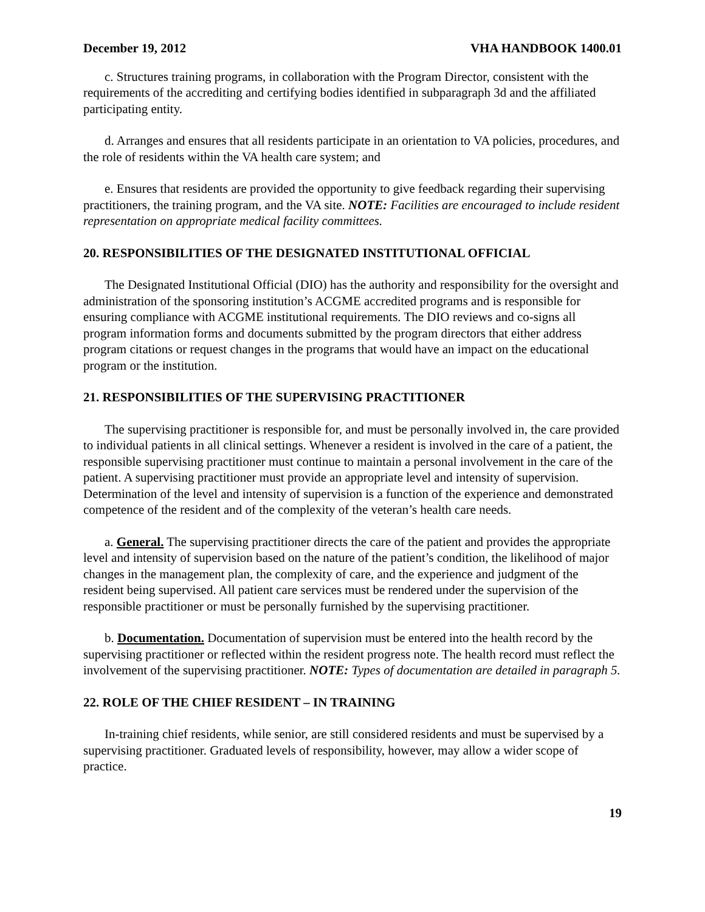December 19, 2012 VHA HANDBOOK 1400.01
c. Structures training programs, in collaboration with the Program Director, consistent with the requirements of the accrediting and certifying bodies identified in subparagraph 3d and the affiliated participating entity.
d. Arranges and ensures that all residents participate in an orientation to VA policies, procedures, and the role of residents within the VA health care system; and
e. Ensures that residents are provided the opportunity to give feedback regarding their supervising practitioners, the training program, and the VA site. NOTE: Facilities are encouraged to include resident representation on appropriate medical facility committees.
20. RESPONSIBILITIES OF THE DESIGNATED INSTITUTIONAL OFFICIAL
The Designated Institutional Official (DIO) has the authority and responsibility for the oversight and administration of the sponsoring institution’s ACGME accredited programs and is responsible for ensuring compliance with ACGME institutional requirements. The DIO reviews and co-signs all program information forms and documents submitted by the program directors that either address program citations or request changes in the programs that would have an impact on the educational program or the institution.
21. RESPONSIBILITIES OF THE SUPERVISING PRACTITIONER
The supervising practitioner is responsible for, and must be personally involved in, the care provided to individual patients in all clinical settings. Whenever a resident is involved in the care of a patient, the responsible supervising practitioner must continue to maintain a personal involvement in the care of the patient. A supervising practitioner must provide an appropriate level and intensity of supervision. Determination of the level and intensity of supervision is a function of the experience and demonstrated competence of the resident and of the complexity of the veteran’s health care needs.
a. General. The supervising practitioner directs the care of the patient and provides the appropriate level and intensity of supervision based on the nature of the patient’s condition, the likelihood of major changes in the management plan, the complexity of care, and the experience and judgment of the resident being supervised. All patient care services must be rendered under the supervision of the responsible practitioner or must be personally furnished by the supervising practitioner.
b. Documentation. Documentation of supervision must be entered into the health record by the supervising practitioner or reflected within the resident progress note. The health record must reflect the involvement of the supervising practitioner. NOTE: Types of documentation are detailed in paragraph 5.
22. ROLE OF THE CHIEF RESIDENT – IN TRAINING
In-training chief residents, while senior, are still considered residents and must be supervised by a supervising practitioner. Graduated levels of responsibility, however, may allow a wider scope of practice.
19